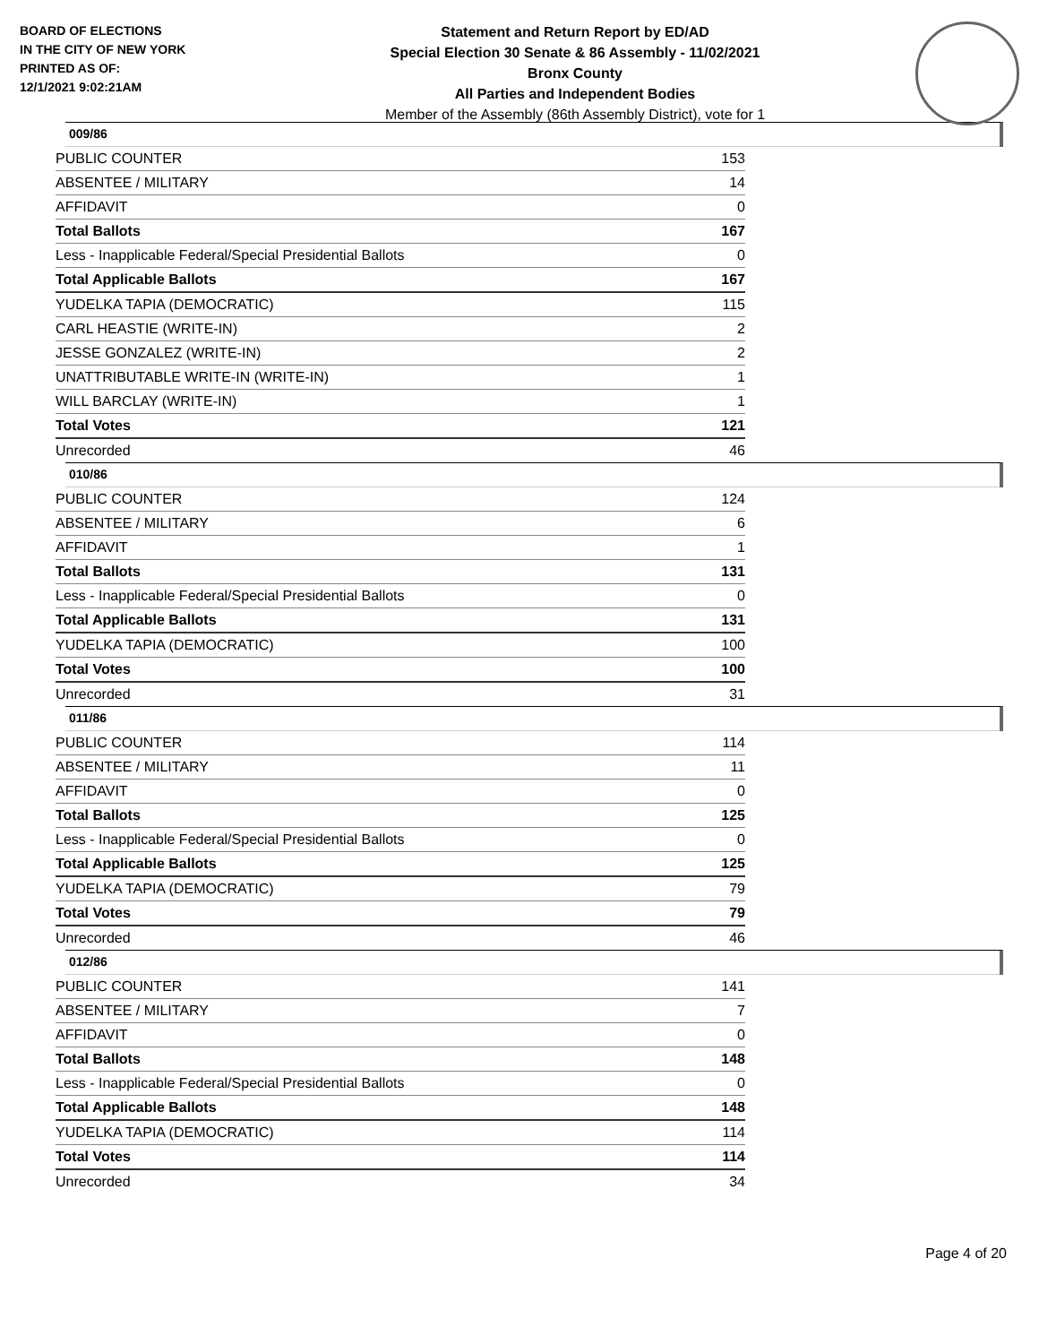BOARD OF ELECTIONS
IN THE CITY OF NEW YORK
PRINTED AS OF:
12/1/2021 9:02:21AM
Statement and Return Report by ED/AD
Special Election 30 Senate & 86 Assembly - 11/02/2021
Bronx County
All Parties and Independent Bodies
Member of the Assembly (86th Assembly District), vote for 1
009/86
| PUBLIC COUNTER | 153 |
| ABSENTEE / MILITARY | 14 |
| AFFIDAVIT | 0 |
| Total Ballots | 167 |
| Less - Inapplicable Federal/Special Presidential Ballots | 0 |
| Total Applicable Ballots | 167 |
| YUDELKA TAPIA (DEMOCRATIC) | 115 |
| CARL HEASTIE (WRITE-IN) | 2 |
| JESSE GONZALEZ (WRITE-IN) | 2 |
| UNATTRIBUTABLE WRITE-IN (WRITE-IN) | 1 |
| WILL BARCLAY (WRITE-IN) | 1 |
| Total Votes | 121 |
| Unrecorded | 46 |
010/86
| PUBLIC COUNTER | 124 |
| ABSENTEE / MILITARY | 6 |
| AFFIDAVIT | 1 |
| Total Ballots | 131 |
| Less - Inapplicable Federal/Special Presidential Ballots | 0 |
| Total Applicable Ballots | 131 |
| YUDELKA TAPIA (DEMOCRATIC) | 100 |
| Total Votes | 100 |
| Unrecorded | 31 |
011/86
| PUBLIC COUNTER | 114 |
| ABSENTEE / MILITARY | 11 |
| AFFIDAVIT | 0 |
| Total Ballots | 125 |
| Less - Inapplicable Federal/Special Presidential Ballots | 0 |
| Total Applicable Ballots | 125 |
| YUDELKA TAPIA (DEMOCRATIC) | 79 |
| Total Votes | 79 |
| Unrecorded | 46 |
012/86
| PUBLIC COUNTER | 141 |
| ABSENTEE / MILITARY | 7 |
| AFFIDAVIT | 0 |
| Total Ballots | 148 |
| Less - Inapplicable Federal/Special Presidential Ballots | 0 |
| Total Applicable Ballots | 148 |
| YUDELKA TAPIA (DEMOCRATIC) | 114 |
| Total Votes | 114 |
| Unrecorded | 34 |
Page 4 of 20